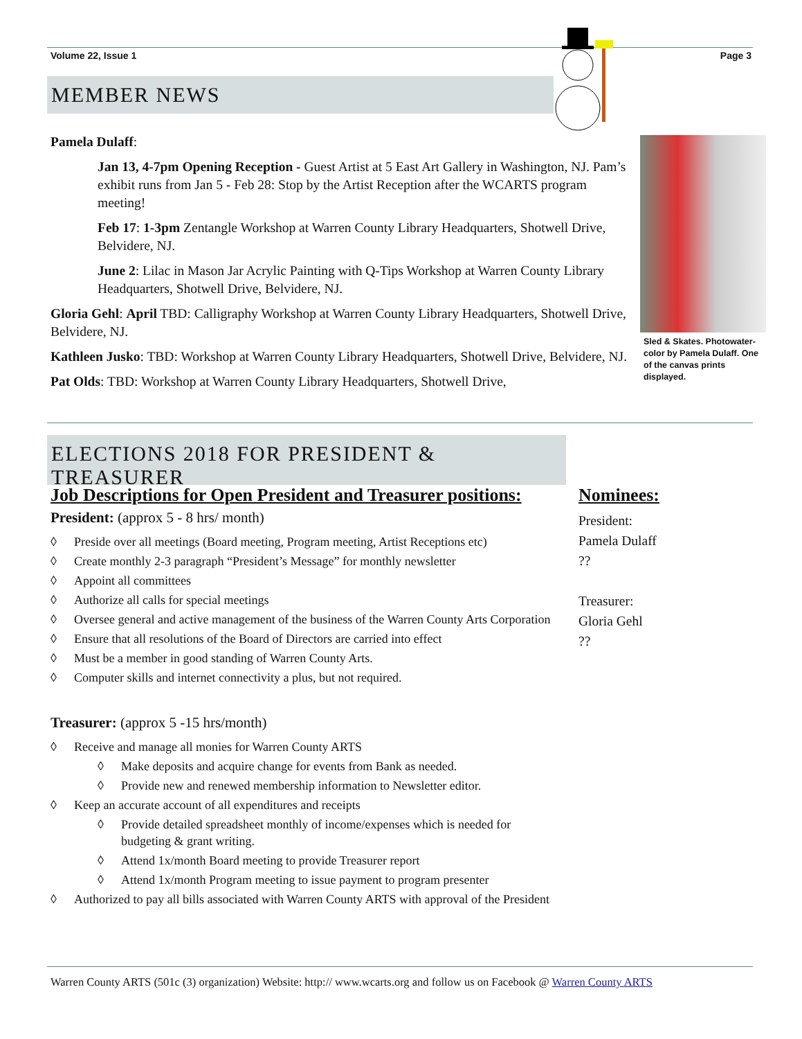Volume 22, Issue 1 Page 3
MEMBER NEWS
Pamela Dulaff:
Jan 13, 4-7pm Opening Reception - Guest Artist at 5 East Art Gallery in Washington, NJ. Pam’s exhibit runs from Jan 5 - Feb 28: Stop by the Artist Reception after the WCARTS program meeting!
Feb 17: 1-3pm Zentangle Workshop at Warren County Library Headquarters, Shotwell Drive, Belvidere, NJ.
June 2: Lilac in Mason Jar Acrylic Painting with Q-Tips Workshop at Warren County Library Headquarters, Shotwell Drive, Belvidere, NJ.
Gloria Gehl: April TBD: Calligraphy Workshop at Warren County Library Headquarters, Shotwell Drive, Belvidere, NJ.
Kathleen Jusko: TBD: Workshop at Warren County Library Headquarters, Shotwell Drive, Belvidere, NJ.
Pat Olds: TBD: Workshop at Warren County Library Headquarters, Shotwell Drive,
Sled & Skates. Photowater-color by Pamela Dulaff. One of the canvas prints displayed.
ELECTIONS 2018 FOR PRESIDENT & TREASURER
Job Descriptions for Open President and Treasurer positions:
President: (approx 5 - 8 hrs/ month)
◊ Preside over all meetings (Board meeting, Program meeting, Artist Receptions etc)
◊ Create monthly 2-3 paragraph “President’s Message” for monthly newsletter
◊ Appoint all committees
◊ Authorize all calls for special meetings
◊ Oversee general and active management of the business of the Warren County Arts Corporation
◊ Ensure that all resolutions of the Board of Directors are carried into effect
◊ Must be a member in good standing of Warren County Arts.
◊ Computer skills and internet connectivity a plus, but not required.
Treasurer: (approx 5 -15 hrs/month)
◊ Receive and manage all monies for Warren County ARTS
◊ Make deposits and acquire change for events from Bank as needed.
◊ Provide new and renewed membership information to Newsletter editor.
◊ Keep an accurate account of all expenditures and receipts
◊ Provide detailed spreadsheet monthly of income/expenses which is needed for budgeting & grant writing.
◊ Attend 1x/month Board meeting to provide Treasurer report
◊ Attend 1x/month Program meeting to issue payment to program presenter
◊ Authorized to pay all bills associated with Warren County ARTS with approval of the President
Nominees:
President:
Pamela Dulaff
??
Treasurer:
Gloria Gehl
??
Warren County ARTS (501c (3) organization) Website: http:// www.wcarts.org and follow us on Facebook @ Warren County ARTS